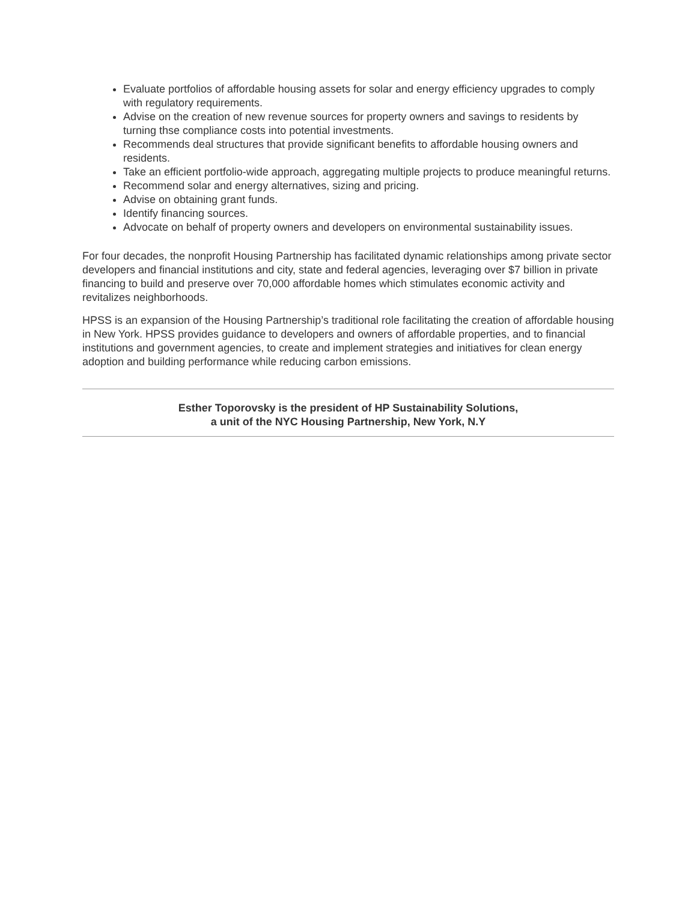Evaluate portfolios of affordable housing assets for solar and energy efficiency upgrades to comply with regulatory requirements.
Advise on the creation of new revenue sources for property owners and savings to residents by turning thse compliance costs into potential investments.
Recommends deal structures that provide significant benefits to affordable housing owners and residents.
Take an efficient portfolio-wide approach, aggregating multiple projects to produce meaningful returns.
Recommend solar and energy alternatives, sizing and pricing.
Advise on obtaining grant funds.
Identify financing sources.
Advocate on behalf of property owners and developers on environmental sustainability issues.
For four decades, the nonprofit Housing Partnership has facilitated dynamic relationships among private sector developers and financial institutions and city, state and federal agencies, leveraging over $7 billion in private financing to build and preserve over 70,000 affordable homes which stimulates economic activity and revitalizes neighborhoods.
HPSS is an expansion of the Housing Partnership’s traditional role facilitating the creation of affordable housing in New York. HPSS provides guidance to developers and owners of affordable properties, and to financial institutions and government agencies, to create and implement strategies and initiatives for clean energy adoption and building performance while reducing carbon emissions.
Esther Toporovsky is the president of HP Sustainability Solutions,
a unit of the NYC Housing Partnership, New York, N.Y